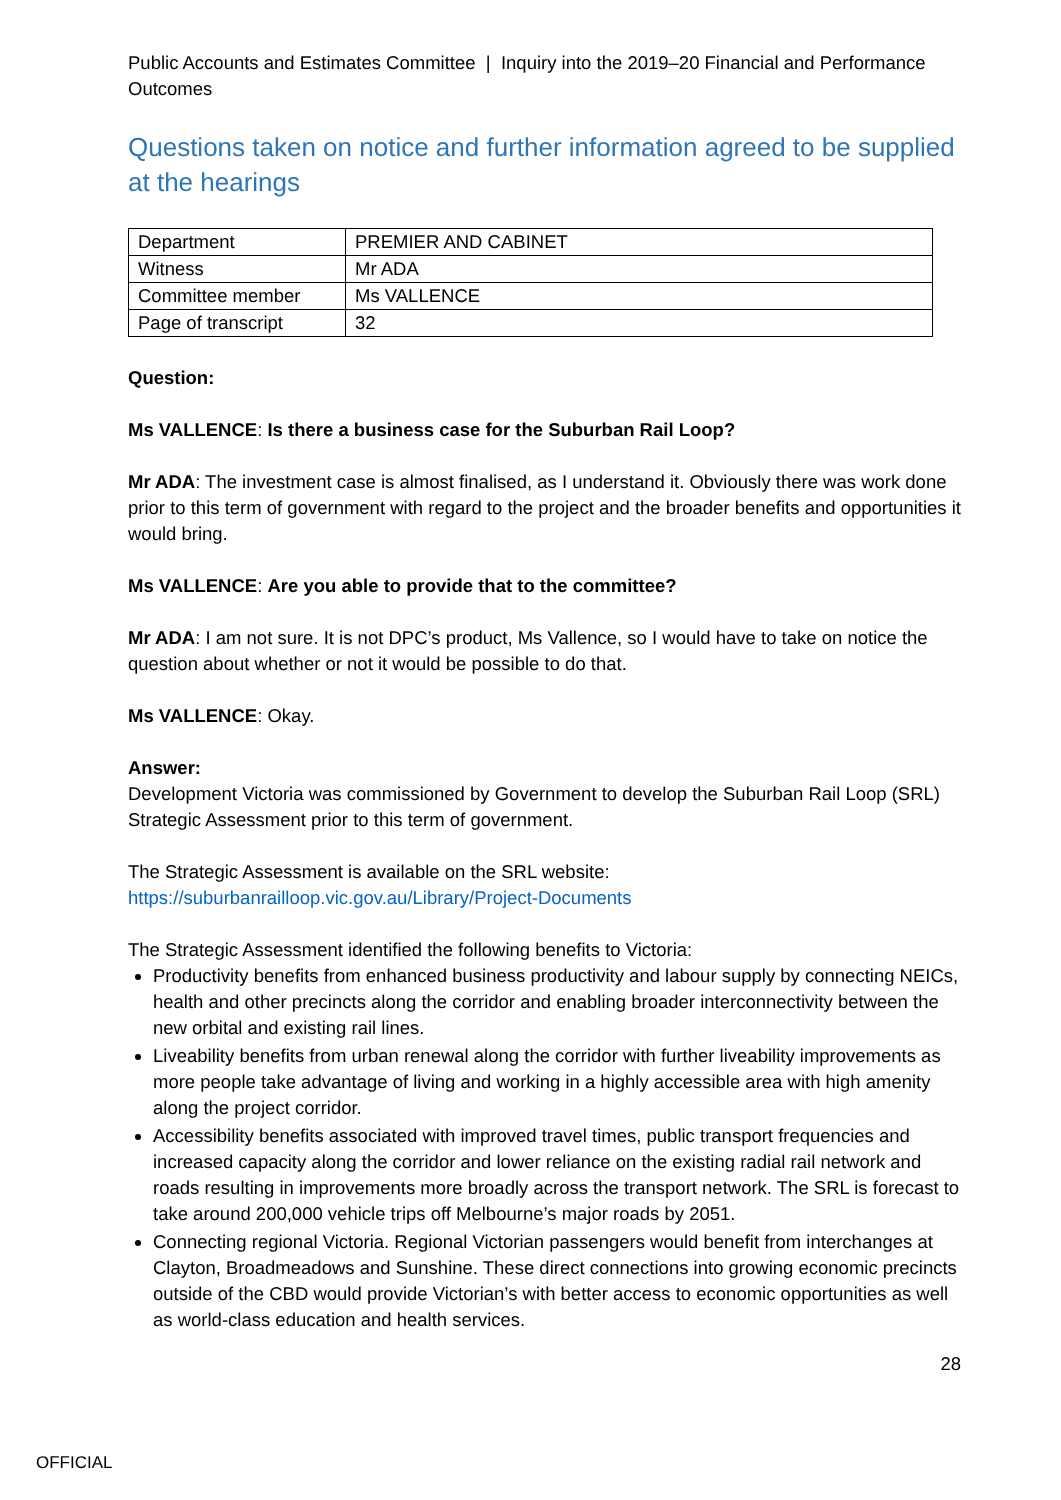Public Accounts and Estimates Committee | Inquiry into the 2019–20 Financial and Performance Outcomes
Questions taken on notice and further information agreed to be supplied at the hearings
| Department | PREMIER AND CABINET |
| Witness | Mr ADA |
| Committee member | Ms VALLENCE |
| Page of transcript | 32 |
Question:
Ms VALLENCE: Is there a business case for the Suburban Rail Loop?
Mr ADA: The investment case is almost finalised, as I understand it. Obviously there was work done prior to this term of government with regard to the project and the broader benefits and opportunities it would bring.
Ms VALLENCE: Are you able to provide that to the committee?
Mr ADA: I am not sure. It is not DPC’s product, Ms Vallence, so I would have to take on notice the question about whether or not it would be possible to do that.
Ms VALLENCE: Okay.
Answer:
Development Victoria was commissioned by Government to develop the Suburban Rail Loop (SRL) Strategic Assessment prior to this term of government.
The Strategic Assessment is available on the SRL website:
https://suburbanrailloop.vic.gov.au/Library/Project-Documents
The Strategic Assessment identified the following benefits to Victoria:
Productivity benefits from enhanced business productivity and labour supply by connecting NEICs, health and other precincts along the corridor and enabling broader interconnectivity between the new orbital and existing rail lines.
Liveability benefits from urban renewal along the corridor with further liveability improvements as more people take advantage of living and working in a highly accessible area with high amenity along the project corridor.
Accessibility benefits associated with improved travel times, public transport frequencies and increased capacity along the corridor and lower reliance on the existing radial rail network and roads resulting in improvements more broadly across the transport network. The SRL is forecast to take around 200,000 vehicle trips off Melbourne’s major roads by 2051.
Connecting regional Victoria. Regional Victorian passengers would benefit from interchanges at Clayton, Broadmeadows and Sunshine. These direct connections into growing economic precincts outside of the CBD would provide Victorian’s with better access to economic opportunities as well as world-class education and health services.
28
OFFICIAL